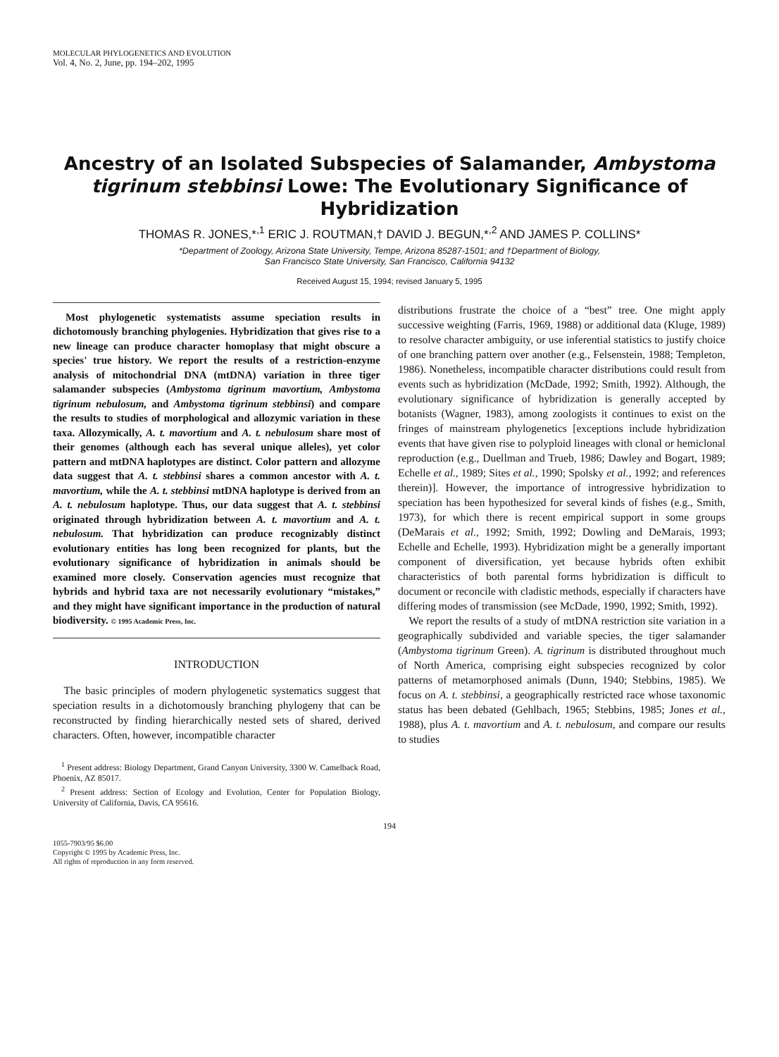MOLECULAR PHYLOGENETICS AND EVOLUTION
Vol. 4, No. 2, June, pp. 194–202, 1995
Ancestry of an Isolated Subspecies of Salamander, Ambystoma tigrinum stebbinsi Lowe: The Evolutionary Significance of Hybridization
THOMAS R. JONES,*<sup>,1</sup> ERIC J. ROUTMAN,† DAVID J. BEGUN,*<sup>,2</sup> AND JAMES P. COLLINS*
*Department of Zoology, Arizona State University, Tempe, Arizona 85287-1501; and †Department of Biology,
San Francisco State University, San Francisco, California 94132
Received August 15, 1994; revised January 5, 1995
Most phylogenetic systematists assume speciation results in dichotomously branching phylogenies. Hybridization that gives rise to a new lineage can produce character homoplasy that might obscure a species' true history. We report the results of a restriction-enzyme analysis of mitochondrial DNA (mtDNA) variation in three tiger salamander subspecies (Ambystoma tigrinum mavortium, Ambystoma tigrinum nebulosum, and Ambystoma tigrinum stebbinsi) and compare the results to studies of morphological and allozymic variation in these taxa. Allozymically, A. t. mavortium and A. t. nebulosum share most of their genomes (although each has several unique alleles), yet color pattern and mtDNA haplotypes are distinct. Color pattern and allozyme data suggest that A. t. stebbinsi shares a common ancestor with A. t. mavortium, while the A. t. stebbinsi mtDNA haplotype is derived from an A. t. nebulosum haplotype. Thus, our data suggest that A. t. stebbinsi originated through hybridization between A. t. mavortium and A. t. nebulosum. That hybridization can produce recognizably distinct evolutionary entities has long been recognized for plants, but the evolutionary significance of hybridization in animals should be examined more closely. Conservation agencies must recognize that hybrids and hybrid taxa are not necessarily evolutionary “mistakes,” and they might have significant importance in the production of natural biodiversity. © 1995 Academic Press, Inc.
INTRODUCTION
The basic principles of modern phylogenetic systematics suggest that speciation results in a dichotomously branching phylogeny that can be reconstructed by finding hierarchically nested sets of shared, derived characters. Often, however, incompatible character
<sup>1</sup> Present address: Biology Department, Grand Canyon University, 3300 W. Camelback Road, Phoenix, AZ 85017.
<sup>2</sup> Present address: Section of Ecology and Evolution, Center for Population Biology, University of California, Davis, CA 95616.
distributions frustrate the choice of a “best” tree. One might apply successive weighting (Farris, 1969, 1988) or additional data (Kluge, 1989) to resolve character ambiguity, or use inferential statistics to justify choice of one branching pattern over another (e.g., Felsenstein, 1988; Templeton, 1986). Nonetheless, incompatible character distributions could result from events such as hybridization (McDade, 1992; Smith, 1992). Although, the evolutionary significance of hybridization is generally accepted by botanists (Wagner, 1983), among zoologists it continues to exist on the fringes of mainstream phylogenetics [exceptions include hybridization events that have given rise to polyploid lineages with clonal or hemiclonal reproduction (e.g., Duellman and Trueb, 1986; Dawley and Bogart, 1989; Echelle et al., 1989; Sites et al., 1990; Spolsky et al., 1992; and references therein)]. However, the importance of introgressive hybridization to speciation has been hypothesized for several kinds of fishes (e.g., Smith, 1973), for which there is recent empirical support in some groups (DeMarais et al., 1992; Smith, 1992; Dowling and DeMarais, 1993; Echelle and Echelle, 1993). Hybridization might be a generally important component of diversification, yet because hybrids often exhibit characteristics of both parental forms hybridization is difficult to document or reconcile with cladistic methods, especially if characters have differing modes of transmission (see McDade, 1990, 1992; Smith, 1992).
We report the results of a study of mtDNA restriction site variation in a geographically subdivided and variable species, the tiger salamander (Ambystoma tigrinum Green). A. tigrinum is distributed throughout much of North America, comprising eight subspecies recognized by color patterns of metamorphosed animals (Dunn, 1940; Stebbins, 1985). We focus on A. t. stebbinsi, a geographically restricted race whose taxonomic status has been debated (Gehlbach, 1965; Stebbins, 1985; Jones et al., 1988), plus A. t. mavortium and A. t. nebulosum, and compare our results to studies
194
1055-7903/95 $6.00
Copyright © 1995 by Academic Press, Inc.
All rights of reproduction in any form reserved.